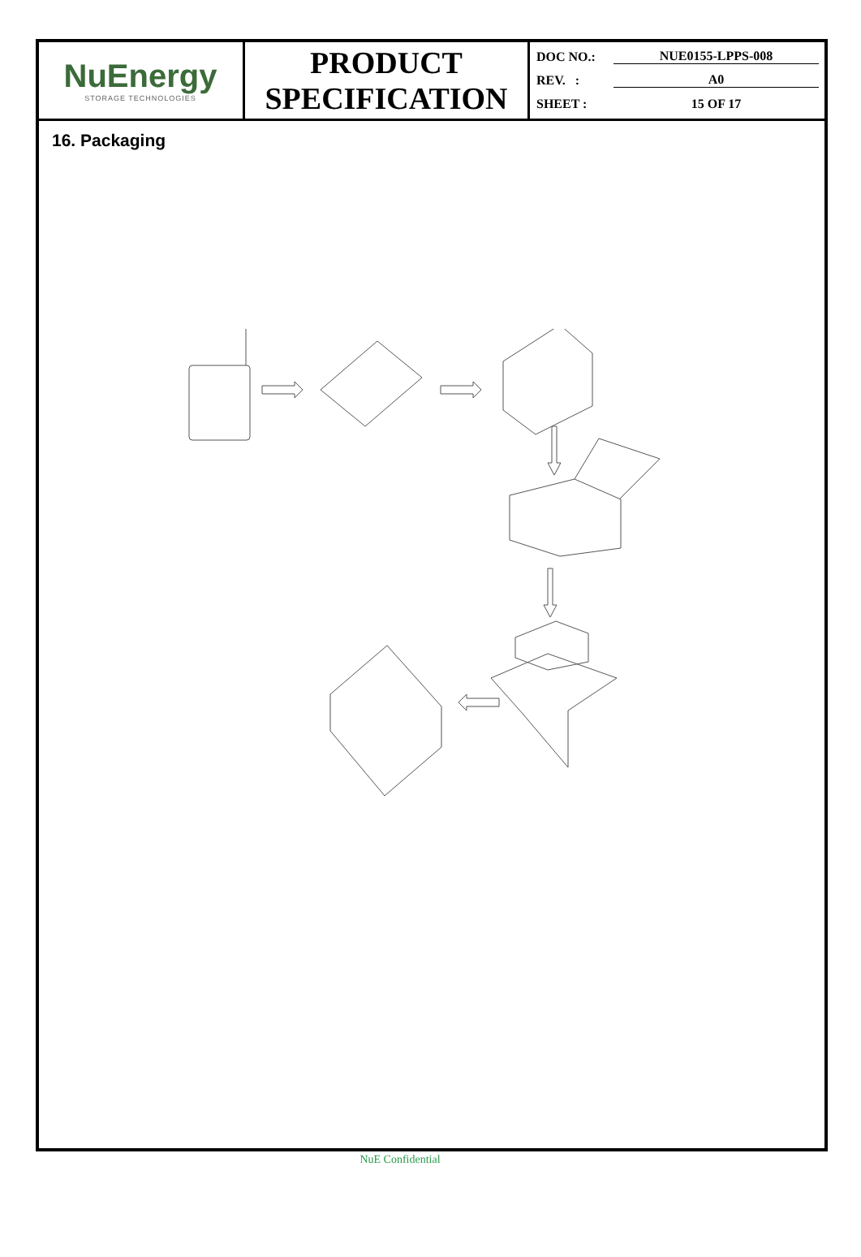| NuEnergy STORAGE TECHNOLOGIES | PRODUCT SPECIFICATION | DOC NO.: NUE0155-LPPS-008 REV. : A0 SHEET : 15 OF 17 |
16. Packaging
NuE Confidential